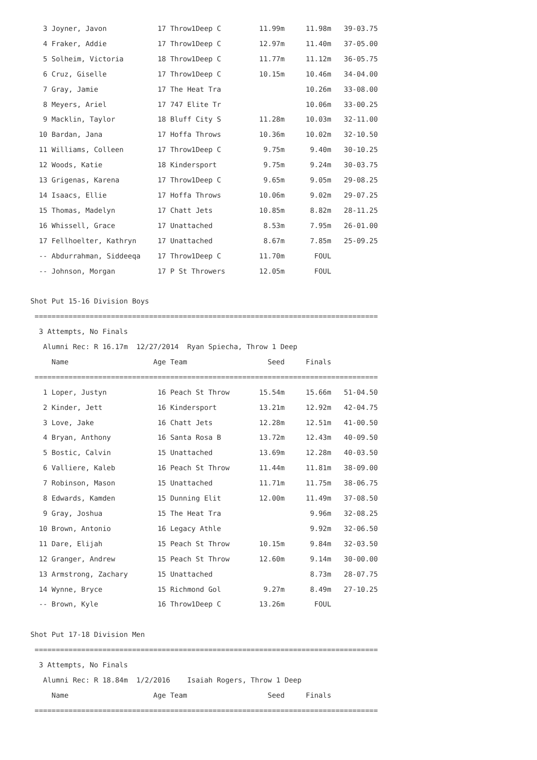3 Joyner, Javon            17 Throw1Deep C         11.99m     11.98m   39-03.75
   4 Fraker, Addie            17 Throw1Deep C         12.97m     11.40m   37-05.00
   5 Solheim, Victoria        18 Throw1Deep C         11.77m     11.12m   36-05.75
   6 Cruz, Giselle            17 Throw1Deep C         10.15m     10.46m   34-04.00
   7 Gray, Jamie              17 The Heat Tra                    10.26m   33-08.00
   8 Meyers, Ariel            17 747 Elite Tr                    10.06m   33-00.25
   9 Macklin, Taylor          18 Bluff City S         11.28m     10.03m   32-11.00
  10 Bardan, Jana             17 Hoffa Throws         10.36m     10.02m   32-10.50
  11 Williams, Colleen        17 Throw1Deep C          9.75m      9.40m   30-10.25
  12 Woods, Katie             18 Kindersport           9.75m      9.24m   30-03.75
  13 Grigenas, Karena         17 Throw1Deep C          9.65m      9.05m   29-08.25
  14 Isaacs, Ellie            17 Hoffa Throws         10.06m      9.02m   29-07.25
  15 Thomas, Madelyn          17 Chatt Jets           10.85m      8.82m   28-11.25
  16 Whissell, Grace          17 Unattached            8.53m      7.95m   26-01.00
  17 Fellhoelter, Kathryn     17 Unattached            8.67m      7.85m   25-09.25
  -- Abdurrahman, Siddeeqa    17 Throw1Deep C         11.70m       FOUL
  -- Johnson, Morgan          17 P St Throwers        12.05m       FOUL

Shot Put 15-16 Division Boys
 =================================================================================
  3 Attempts, No Finals
   Alumni Rec: R 16.17m  12/27/2014  Ryan Spiecha, Throw 1 Deep
     Name                    Age Team                   Seed     Finals
 =================================================================================
   1 Loper, Justyn            16 Peach St Throw       15.54m     15.66m   51-04.50
   2 Kinder, Jett             16 Kindersport          13.21m     12.92m   42-04.75
   3 Love, Jake               16 Chatt Jets           12.28m     12.51m   41-00.50
   4 Bryan, Anthony           16 Santa Rosa B         13.72m     12.43m   40-09.50
   5 Bostic, Calvin           15 Unattached           13.69m     12.28m   40-03.50
   6 Valliere, Kaleb          16 Peach St Throw       11.44m     11.81m   38-09.00
   7 Robinson, Mason          15 Unattached           11.71m     11.75m   38-06.75
   8 Edwards, Kamden          15 Dunning Elit         12.00m     11.49m   37-08.50
   9 Gray, Joshua             15 The Heat Tra                     9.96m   32-08.25
  10 Brown, Antonio           16 Legacy Athle                     9.92m   32-06.50
  11 Dare, Elijah             15 Peach St Throw       10.15m      9.84m   32-03.50
  12 Granger, Andrew          15 Peach St Throw       12.60m      9.14m   30-00.00
  13 Armstrong, Zachary       15 Unattached                       8.73m   28-07.75
  14 Wynne, Bryce             15 Richmond Gol          9.27m      8.49m   27-10.25
  -- Brown, Kyle              16 Throw1Deep C         13.26m       FOUL

Shot Put 17-18 Division Men
 =================================================================================
  3 Attempts, No Finals
   Alumni Rec: R 18.84m  1/2/2016    Isaiah Rogers, Throw 1 Deep
     Name                    Age Team                   Seed     Finals
 =================================================================================